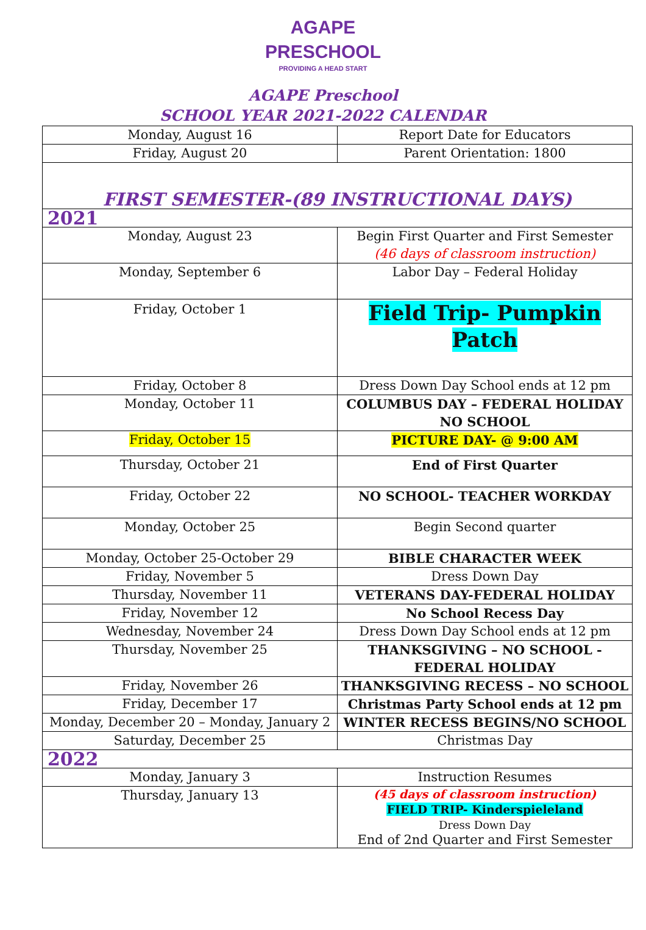AGAPE
PRESCHOOL
PROVIDING A HEAD START
AGAPE Preschool
SCHOOL YEAR 2021-2022 CALENDAR
| Monday, August 16 | Report Date for Educators |
| Friday, August 20 | Parent Orientation: 1800 |
| FIRST SEMESTER-(89 INSTRUCTIONAL DAYS) | |
| 2021 | |
| Monday, August 23 | Begin First Quarter and First Semester (46 days of classroom instruction) |
| Monday, September 6 | Labor Day – Federal Holiday |
| Friday, October 1 | Field Trip- Pumpkin Patch |
| Friday, October 8 | Dress Down Day School ends at 12 pm |
| Monday, October 11 | COLUMBUS DAY – FEDERAL HOLIDAY NO SCHOOL |
| Friday, October 15 | PICTURE DAY- @ 9:00 AM |
| Thursday, October 21 | End of First Quarter |
| Friday, October 22 | NO SCHOOL- TEACHER WORKDAY |
| Monday, October 25 | Begin Second quarter |
| Monday, October 25-October 29 | BIBLE CHARACTER WEEK |
| Friday, November 5 | Dress Down Day |
| Thursday, November 11 | VETERANS DAY-FEDERAL HOLIDAY |
| Friday, November 12 | No School Recess Day |
| Wednesday, November 24 | Dress Down Day School ends at 12 pm |
| Thursday, November 25 | THANKSGIVING – NO SCHOOL -FEDERAL HOLIDAY |
| Friday, November 26 | THANKSGIVING RECESS – NO SCHOOL |
| Friday, December 17 | Christmas Party School ends at 12 pm |
| Monday, December 20 – Monday, January 2 | WINTER RECESS BEGINS/NO SCHOOL |
| Saturday, December 25 | Christmas Day |
| 2022 | |
| Monday, January 3 | Instruction Resumes |
| Thursday, January 13 | (45 days of classroom instruction) FIELD TRIP- Kinderspieleland Dress Down Day End of 2nd Quarter and First Semester |